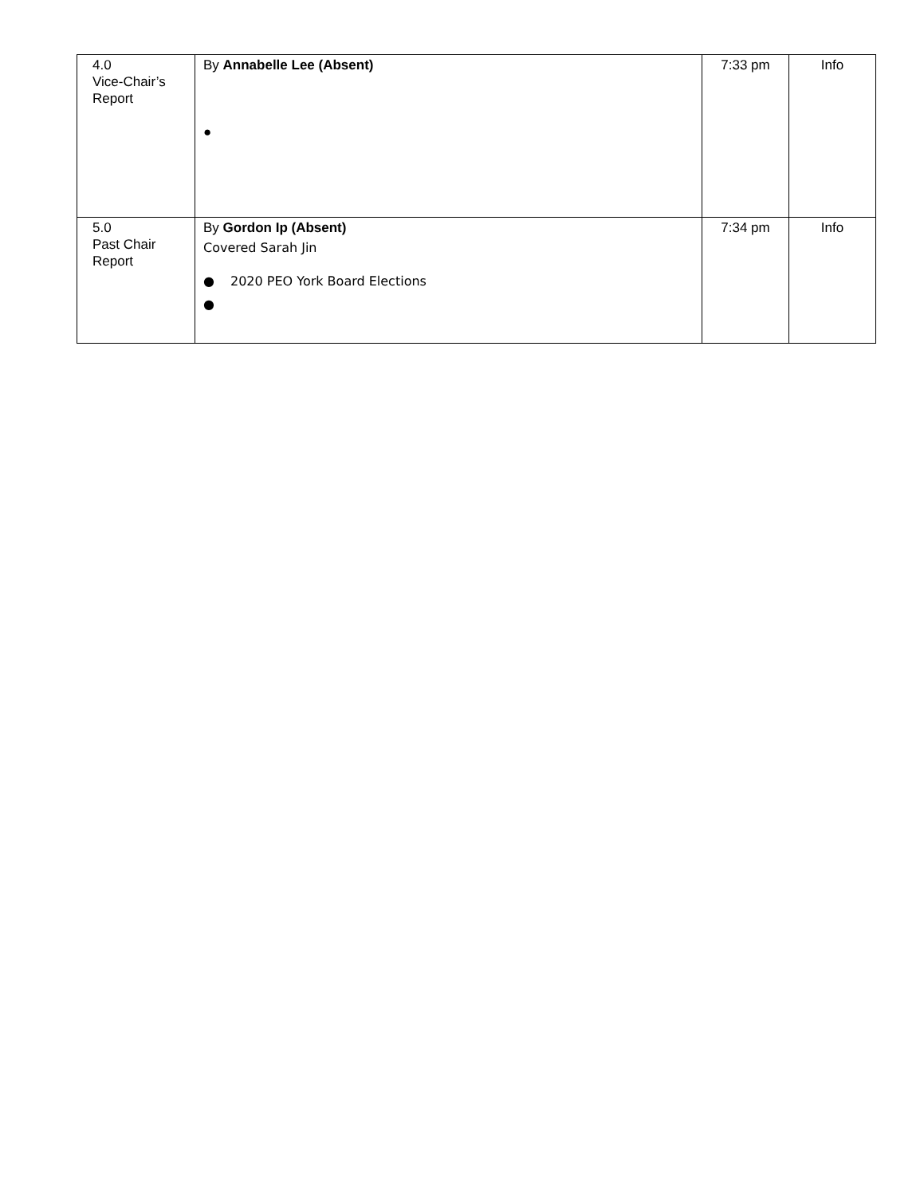| 4.0 Vice-Chair’s Report | By Annabelle Lee (Absent) ● | 7:33 pm | Info |
| 5.0 Past Chair Report | By Gordon Ip (Absent) Covered Sarah Jin ● 2020 PEO York Board Elections ● | 7:34 pm | Info |